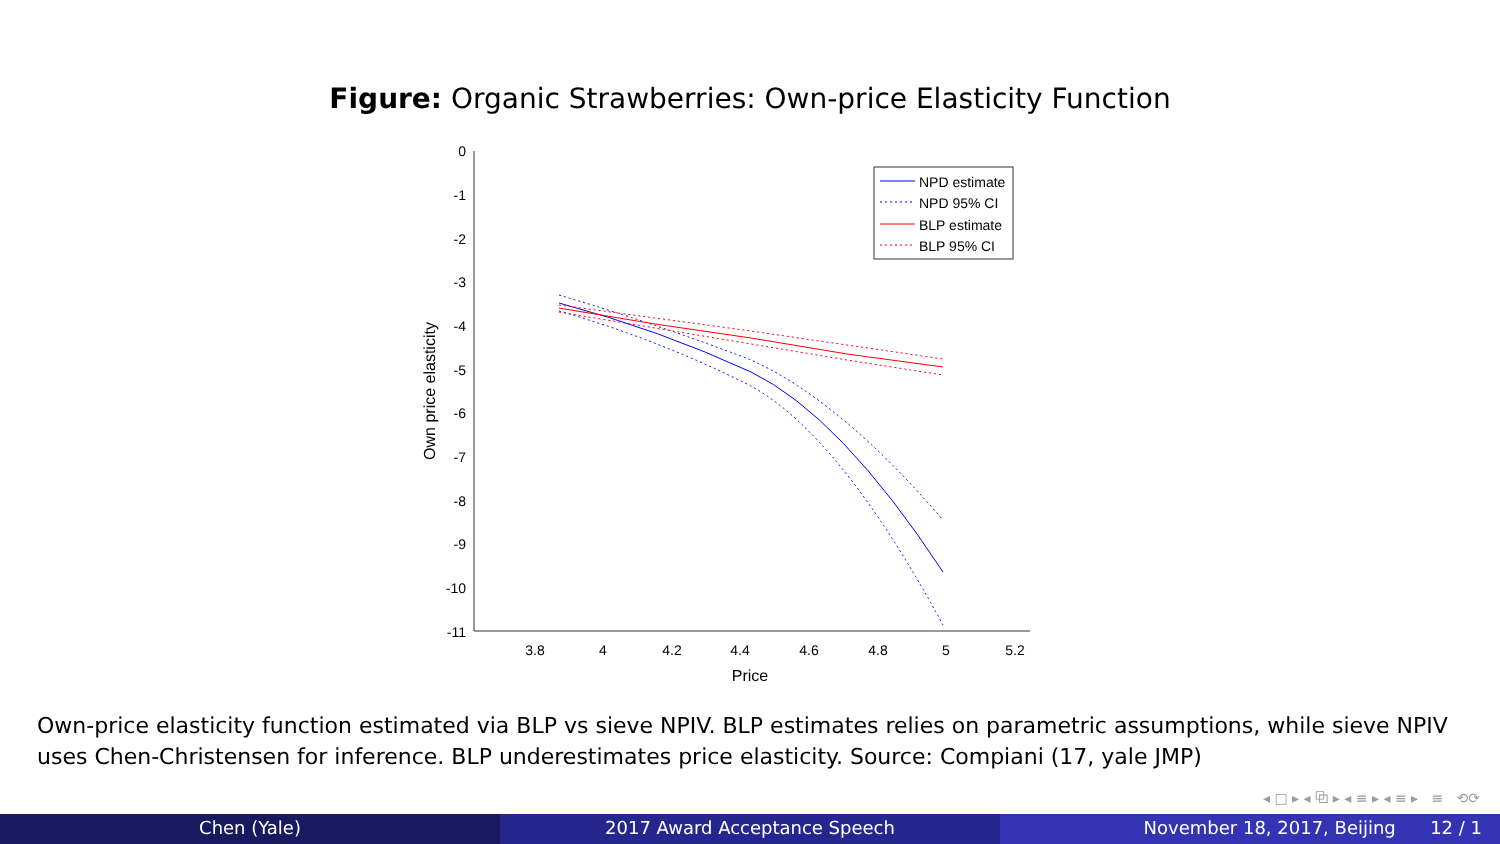Figure: Organic Strawberries: Own-price Elasticity Function
0
-1
-2
-3
-4
-5
-6
-7
-8
-9
-10
-11
3.8
4
4.2
4.4
4.6
4.8
5
5.2
Price
Own price elasticity
NPD estimate
NPD 95% CI
BLP estimate
BLP 95% CI
Own-price elasticity function estimated via BLP vs sieve NPIV. BLP estimates relies on parametric assumptions, while sieve NPIV uses Chen-Christensen for inference. BLP underestimates price elasticity. Source: Compiani (17, yale JMP)
◂ □ ▸ ◂ ⧉ ▸ ◂ ≡ ▸ ◂ ≡ ▸ ≡ ⟲⟳
Chen (Yale) 2017 Award Acceptance Speech November 18, 2017, Beijing 12 / 1